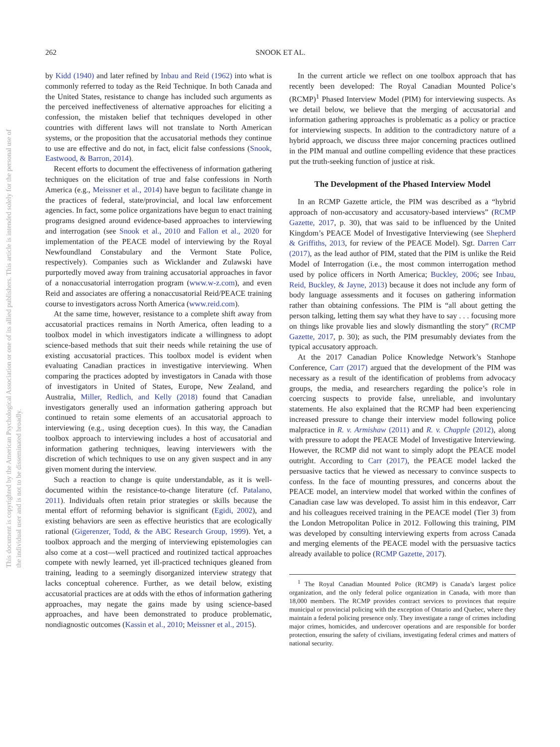This document is copyrighted by the American Psychological Association or one of its allied publishers. This article is intended solely for the personal use of the individual user and is not to be disseminated broadly.
262 SNOOK ET AL.
by Kidd (1940) and later refined by Inbau and Reid (1962) into what is commonly referred to today as the Reid Technique. In both Canada and the United States, resistance to change has included such arguments as the perceived ineffectiveness of alternative approaches for eliciting a confession, the mistaken belief that techniques developed in other countries with different laws will not translate to North American systems, or the proposition that the accusatorial methods they continue to use are effective and do not, in fact, elicit false confessions (Snook, Eastwood, & Barron, 2014).
Recent efforts to document the effectiveness of information gathering techniques on the elicitation of true and false confessions in North America (e.g., Meissner et al., 2014) have begun to facilitate change in the practices of federal, state/provincial, and local law enforcement agencies. In fact, some police organizations have begun to enact training programs designed around evidence-based approaches to interviewing and interrogation (see Snook et al., 2010 and Fallon et al., 2020 for implementation of the PEACE model of interviewing by the Royal Newfoundland Constabulary and the Vermont State Police, respectively). Companies such as Wicklander and Zulawski have purportedly moved away from training accusatorial approaches in favor of a nonaccusatorial interrogation program (www.w-z.com), and even Reid and associates are offering a nonaccusatorial Reid/PEACE training course to investigators across North America (www.reid.com).
At the same time, however, resistance to a complete shift away from accusatorial practices remains in North America, often leading to a toolbox model in which investigators indicate a willingness to adopt science-based methods that suit their needs while retaining the use of existing accusatorial practices. This toolbox model is evident when evaluating Canadian practices in investigative interviewing. When comparing the practices adopted by investigators in Canada with those of investigators in United of States, Europe, New Zealand, and Australia, Miller, Redlich, and Kelly (2018) found that Canadian investigators generally used an information gathering approach but continued to retain some elements of an accusatorial approach to interviewing (e.g., using deception cues). In this way, the Canadian toolbox approach to interviewing includes a host of accusatorial and information gathering techniques, leaving interviewers with the discretion of which techniques to use on any given suspect and in any given moment during the interview.
Such a reaction to change is quite understandable, as it is well-documented within the resistance-to-change literature (cf. Patalano, 2011). Individuals often retain prior strategies or skills because the mental effort of reforming behavior is significant (Egidi, 2002), and existing behaviors are seen as effective heuristics that are ecologically rational (Gigerenzer, Todd, & the ABC Research Group, 1999). Yet, a toolbox approach and the merging of interviewing epistemologies can also come at a cost—well practiced and routinized tactical approaches compete with newly learned, yet ill-practiced techniques gleaned from training, leading to a seemingly disorganized interview strategy that lacks conceptual coherence. Further, as we detail below, existing accusatorial practices are at odds with the ethos of information gathering approaches, may negate the gains made by using science-based approaches, and have been demonstrated to produce problematic, nondiagnostic outcomes (Kassin et al., 2010; Meissner et al., 2015).
In the current article we reflect on one toolbox approach that has recently been developed: The Royal Canadian Mounted Police’s (RCMP)<sup>1</sup> Phased Interview Model (PIM) for interviewing suspects. As we detail below, we believe that the merging of accusatorial and information gathering approaches is problematic as a policy or practice for interviewing suspects. In addition to the contradictory nature of a hybrid approach, we discuss three major concerning practices outlined in the PIM manual and outline compelling evidence that these practices put the truth-seeking function of justice at risk.
The Development of the Phased Interview Model
In an RCMP Gazette article, the PIM was described as a “hybrid approach of non-accusatory and accusatory-based interviews” (RCMP Gazette, 2017, p. 30), that was said to be influenced by the United Kingdom’s PEACE Model of Investigative Interviewing (see Shepherd & Griffiths, 2013, for review of the PEACE Model). Sgt. Darren Carr (2017), as the lead author of PIM, stated that the PIM is unlike the Reid Model of Interrogation (i.e., the most common interrogation method used by police officers in North America; Buckley, 2006; see Inbau, Reid, Buckley, & Jayne, 2013) because it does not include any form of body language assessments and it focuses on gathering information rather than obtaining confessions. The PIM is “all about getting the person talking, letting them say what they have to say . . . focusing more on things like provable lies and slowly dismantling the story” (RCMP Gazette, 2017, p. 30); as such, the PIM presumably deviates from the typical accusatory approach.
At the 2017 Canadian Police Knowledge Network’s Stanhope Conference, Carr (2017) argued that the development of the PIM was necessary as a result of the identification of problems from advocacy groups, the media, and researchers regarding the police’s role in coercing suspects to provide false, unreliable, and involuntary statements. He also explained that the RCMP had been experiencing increased pressure to change their interview model following police malpractice in R. v. Armishaw (2011) and R. v. Chapple (2012), along with pressure to adopt the PEACE Model of Investigative Interviewing. However, the RCMP did not want to simply adopt the PEACE model outright. According to Carr (2017), the PEACE model lacked the persuasive tactics that he viewed as necessary to convince suspects to confess. In the face of mounting pressures, and concerns about the PEACE model, an interview model that worked within the confines of Canadian case law was developed. To assist him in this endeavor, Carr and his colleagues received training in the PEACE model (Tier 3) from the London Metropolitan Police in 2012. Following this training, PIM was developed by consulting interviewing experts from across Canada and merging elements of the PEACE model with the persuasive tactics already available to police (RCMP Gazette, 2017).
<sup>1</sup> The Royal Canadian Mounted Police (RCMP) is Canada’s largest police organization, and the only federal police organization in Canada, with more than 18,000 members. The RCMP provides contract services to provinces that require municipal or provincial policing with the exception of Ontario and Quebec, where they maintain a federal policing presence only. They investigate a range of crimes including major crimes, homicides, and undercover operations and are responsible for border protection, ensuring the safety of civilians, investigating federal crimes and matters of national security.